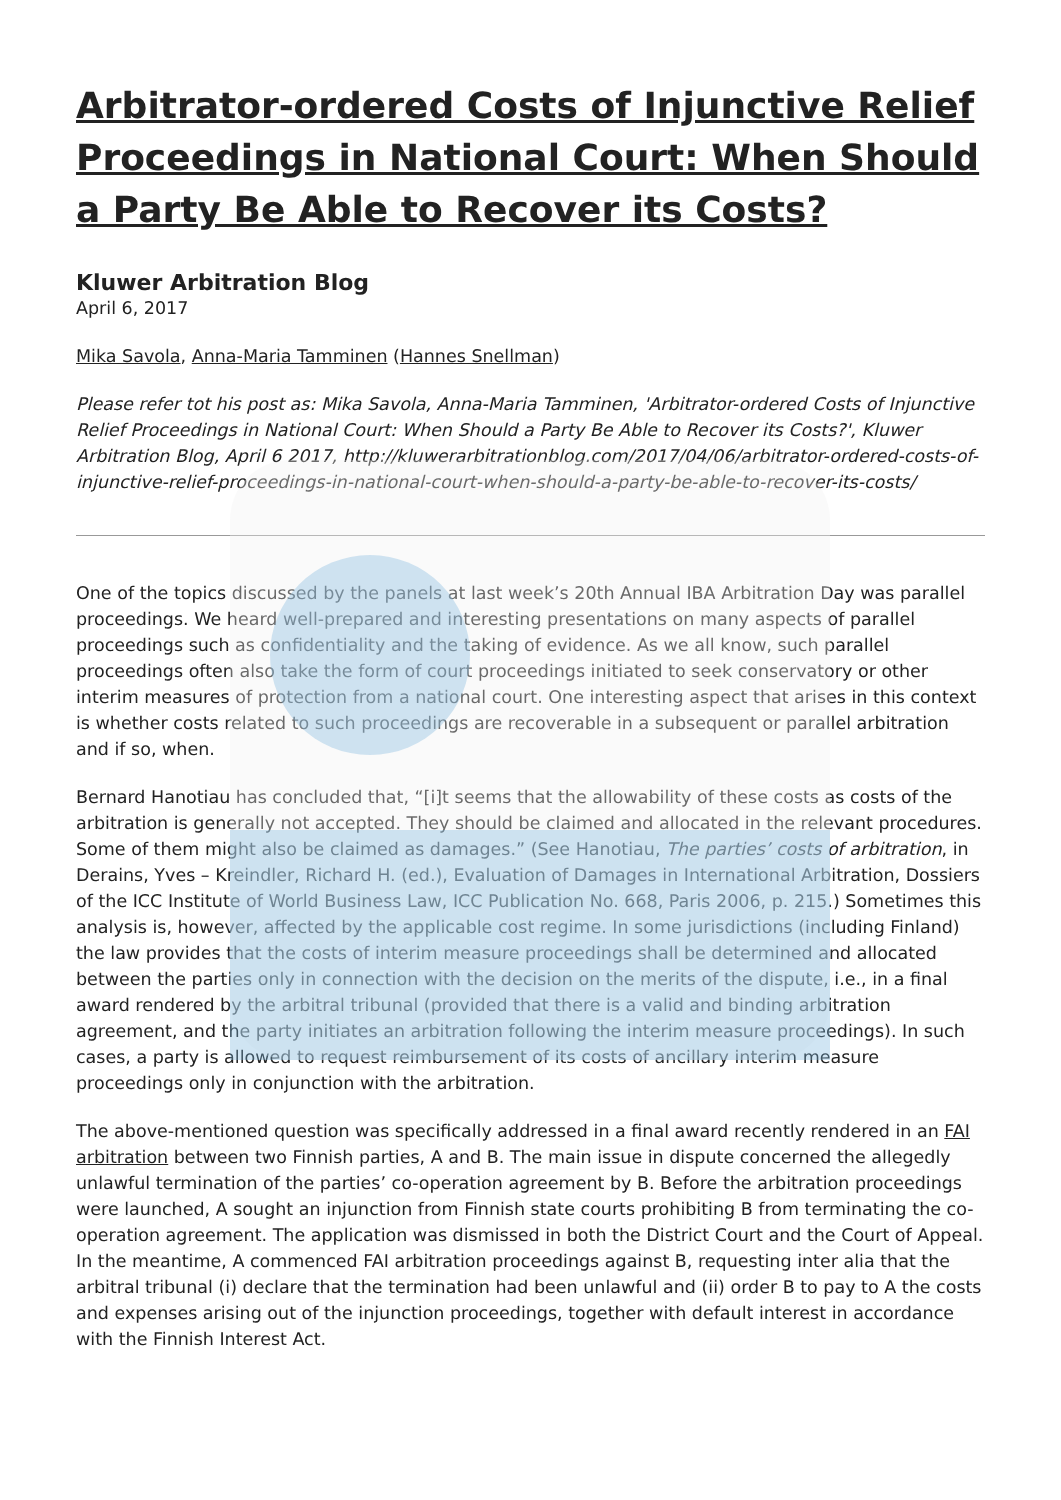Arbitrator-ordered Costs of Injunctive Relief Proceedings in National Court: When Should a Party Be Able to Recover its Costs?
Kluwer Arbitration Blog
April 6, 2017
Mika Savola, Anna-Maria Tamminen (Hannes Snellman)
Please refer tot his post as: Mika Savola, Anna-Maria Tamminen, 'Arbitrator-ordered Costs of Injunctive Relief Proceedings in National Court: When Should a Party Be Able to Recover its Costs?', Kluwer Arbitration Blog, April 6 2017, http://kluwerarbitrationblog.com/2017/04/06/arbitrator-ordered-costs-of-injunctive-relief-proceedings-in-national-court-when-should-a-party-be-able-to-recover-its-costs/
One of the topics discussed by the panels at last week’s 20th Annual IBA Arbitration Day was parallel proceedings. We heard well-prepared and interesting presentations on many aspects of parallel proceedings such as confidentiality and the taking of evidence. As we all know, such parallel proceedings often also take the form of court proceedings initiated to seek conservatory or other interim measures of protection from a national court. One interesting aspect that arises in this context is whether costs related to such proceedings are recoverable in a subsequent or parallel arbitration and if so, when.
Bernard Hanotiau has concluded that, “[i]t seems that the allowability of these costs as costs of the arbitration is generally not accepted. They should be claimed and allocated in the relevant procedures. Some of them might also be claimed as damages.” (See Hanotiau, The parties’ costs of arbitration, in Derains, Yves – Kreindler, Richard H. (ed.), Evaluation of Damages in International Arbitration, Dossiers of the ICC Institute of World Business Law, ICC Publication No. 668, Paris 2006, p. 215.) Sometimes this analysis is, however, affected by the applicable cost regime. In some jurisdictions (including Finland) the law provides that the costs of interim measure proceedings shall be determined and allocated between the parties only in connection with the decision on the merits of the dispute, i.e., in a final award rendered by the arbitral tribunal (provided that there is a valid and binding arbitration agreement, and the party initiates an arbitration following the interim measure proceedings). In such cases, a party is allowed to request reimbursement of its costs of ancillary interim measure proceedings only in conjunction with the arbitration.
The above-mentioned question was specifically addressed in a final award recently rendered in an FAI arbitration between two Finnish parties, A and B. The main issue in dispute concerned the allegedly unlawful termination of the parties’ co-operation agreement by B. Before the arbitration proceedings were launched, A sought an injunction from Finnish state courts prohibiting B from terminating the co-operation agreement. The application was dismissed in both the District Court and the Court of Appeal. In the meantime, A commenced FAI arbitration proceedings against B, requesting inter alia that the arbitral tribunal (i) declare that the termination had been unlawful and (ii) order B to pay to A the costs and expenses arising out of the injunction proceedings, together with default interest in accordance with the Finnish Interest Act.